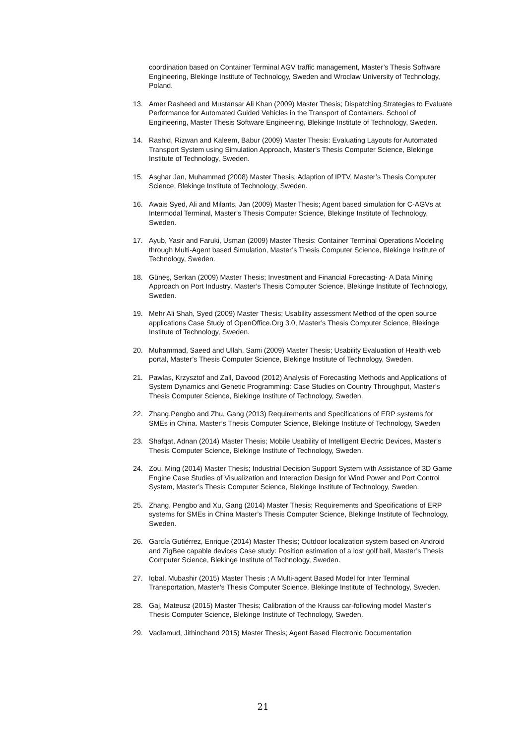coordination based on Container Terminal AGV traffic management, Master’s Thesis Software Engineering, Blekinge Institute of Technology, Sweden and Wroclaw University of Technology, Poland.
13. Amer Rasheed and Mustansar Ali Khan (2009) Master Thesis; Dispatching Strategies to Evaluate Performance for Automated Guided Vehicles in the Transport of Containers. School of Engineering, Master Thesis Software Engineering, Blekinge Institute of Technology, Sweden.
14. Rashid, Rizwan and Kaleem, Babur (2009) Master Thesis: Evaluating Layouts for Automated Transport System using Simulation Approach, Master’s Thesis Computer Science, Blekinge Institute of Technology, Sweden.
15. Asghar Jan, Muhammad (2008) Master Thesis; Adaption of IPTV, Master’s Thesis Computer Science, Blekinge Institute of Technology, Sweden.
16. Awais Syed, Ali and Milants, Jan (2009) Master Thesis; Agent based simulation for C-AGVs at Intermodal Terminal, Master’s Thesis Computer Science, Blekinge Institute of Technology, Sweden.
17. Ayub, Yasir and Faruki, Usman (2009) Master Thesis: Container Terminal Operations Modeling through Multi-Agent based Simulation, Master’s Thesis Computer Science, Blekinge Institute of Technology, Sweden.
18. Güneş, Serkan (2009) Master Thesis; Investment and Financial Forecasting- A Data Mining Approach on Port Industry, Master’s Thesis Computer Science, Blekinge Institute of Technology, Sweden.
19. Mehr Ali Shah, Syed (2009) Master Thesis; Usability assessment Method of the open source applications Case Study of OpenOffice.Org 3.0, Master’s Thesis Computer Science, Blekinge Institute of Technology, Sweden.
20. Muhammad, Saeed and Ullah, Sami (2009) Master Thesis; Usability Evaluation of Health web portal, Master’s Thesis Computer Science, Blekinge Institute of Technology, Sweden.
21. Pawlas, Krzysztof and Zall, Davood (2012) Analysis of Forecasting Methods and Applications of System Dynamics and Genetic Programming: Case Studies on Country Throughput, Master’s Thesis Computer Science, Blekinge Institute of Technology, Sweden.
22. Zhang,Pengbo and Zhu, Gang (2013) Requirements and Specifications of ERP systems for SMEs in China. Master’s Thesis Computer Science, Blekinge Institute of Technology, Sweden
23. Shafqat, Adnan (2014) Master Thesis; Mobile Usability of Intelligent Electric Devices, Master’s Thesis Computer Science, Blekinge Institute of Technology, Sweden.
24. Zou, Ming (2014) Master Thesis; Industrial Decision Support System with Assistance of 3D Game Engine Case Studies of Visualization and Interaction Design for Wind Power and Port Control System, Master’s Thesis Computer Science, Blekinge Institute of Technology, Sweden.
25. Zhang, Pengbo and Xu, Gang (2014) Master Thesis; Requirements and Specifications of ERP systems for SMEs in China Master’s Thesis Computer Science, Blekinge Institute of Technology, Sweden.
26. García Gutiérrez, Enrique (2014) Master Thesis; Outdoor localization system based on Android and ZigBee capable devices Case study: Position estimation of a lost golf ball, Master’s Thesis Computer Science, Blekinge Institute of Technology, Sweden.
27. Iqbal, Mubashir (2015) Master Thesis ; A Multi-agent Based Model for Inter Terminal Transportation, Master’s Thesis Computer Science, Blekinge Institute of Technology, Sweden.
28. Gaj, Mateusz (2015) Master Thesis; Calibration of the Krauss car-following model Master’s Thesis Computer Science, Blekinge Institute of Technology, Sweden.
29. Vadlamud, Jithinchand 2015) Master Thesis; Agent Based Electronic Documentation
21